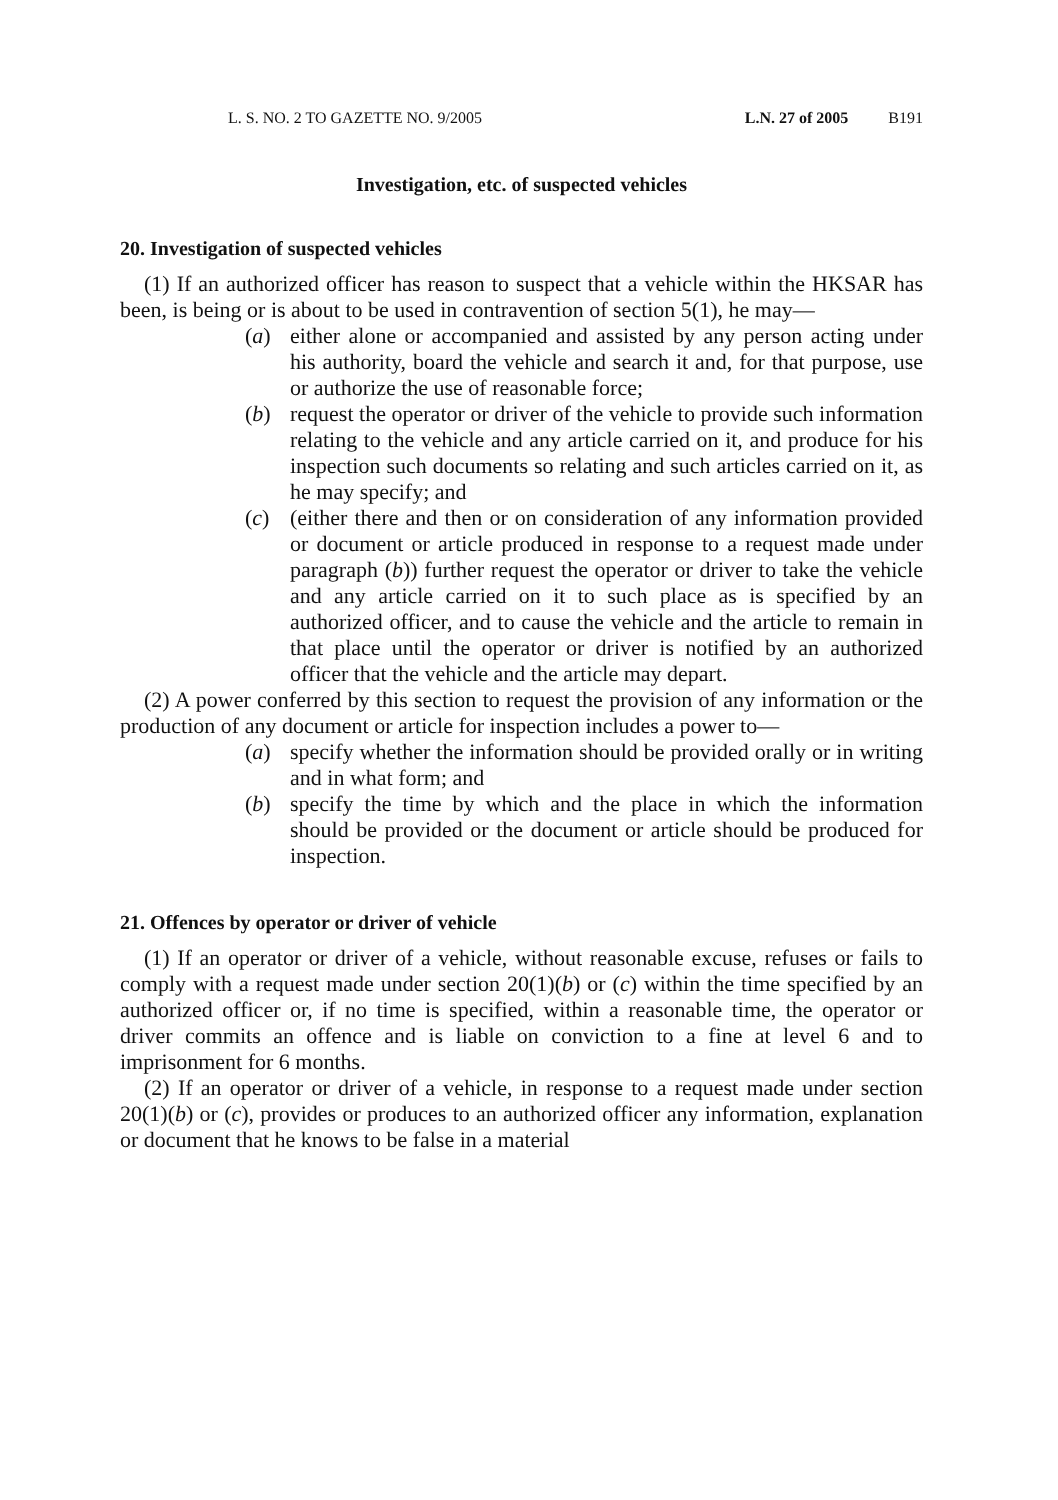L. S. NO. 2 TO GAZETTE NO. 9/2005 L.N. 27 of 2005 B191
Investigation, etc. of suspected vehicles
20. Investigation of suspected vehicles
(1) If an authorized officer has reason to suspect that a vehicle within the HKSAR has been, is being or is about to be used in contravention of section 5(1), he may—
(a) either alone or accompanied and assisted by any person acting under his authority, board the vehicle and search it and, for that purpose, use or authorize the use of reasonable force;
(b) request the operator or driver of the vehicle to provide such information relating to the vehicle and any article carried on it, and produce for his inspection such documents so relating and such articles carried on it, as he may specify; and
(c) (either there and then or on consideration of any information provided or document or article produced in response to a request made under paragraph (b)) further request the operator or driver to take the vehicle and any article carried on it to such place as is specified by an authorized officer, and to cause the vehicle and the article to remain in that place until the operator or driver is notified by an authorized officer that the vehicle and the article may depart.
(2) A power conferred by this section to request the provision of any information or the production of any document or article for inspection includes a power to—
(a) specify whether the information should be provided orally or in writing and in what form; and
(b) specify the time by which and the place in which the information should be provided or the document or article should be produced for inspection.
21. Offences by operator or driver of vehicle
(1) If an operator or driver of a vehicle, without reasonable excuse, refuses or fails to comply with a request made under section 20(1)(b) or (c) within the time specified by an authorized officer or, if no time is specified, within a reasonable time, the operator or driver commits an offence and is liable on conviction to a fine at level 6 and to imprisonment for 6 months.
(2) If an operator or driver of a vehicle, in response to a request made under section 20(1)(b) or (c), provides or produces to an authorized officer any information, explanation or document that he knows to be false in a material